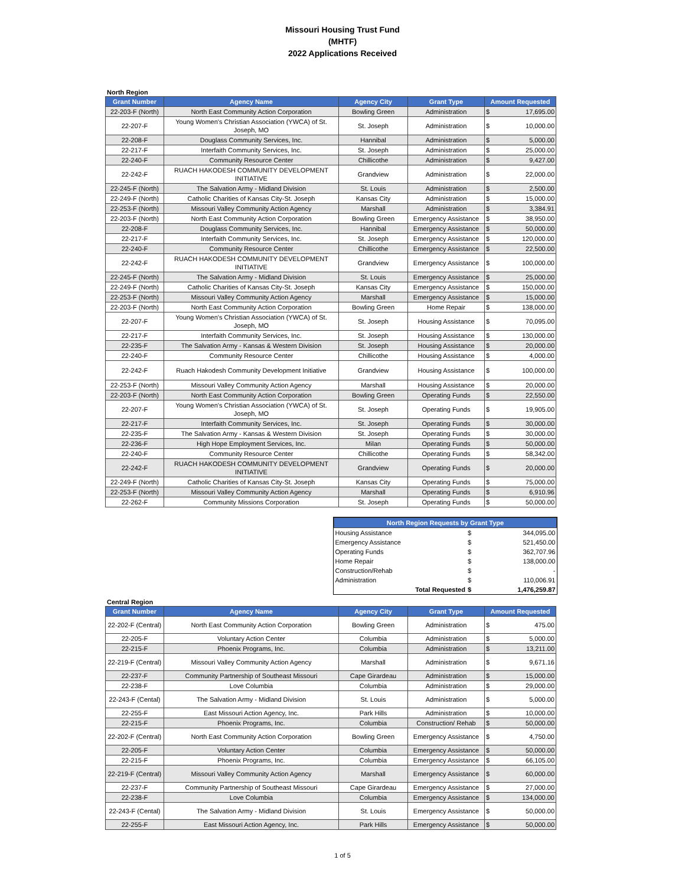Missouri Housing Trust Fund
(MHTF)
2022 Applications Received
North Region
| Grant Number | Agency Name | Agency City | Grant Type | Amount Requested | |
| --- | --- | --- | --- | --- | --- |
| 22-203-F (North) | North East Community Action Corporation | Bowling Green | Administration | $ | 17,695.00 |
| 22-207-F | Young Women's Christian Association (YWCA) of St. Joseph, MO | St. Joseph | Administration | $ | 10,000.00 |
| 22-208-F | Douglass Community Services, Inc. | Hannibal | Administration | $ | 5,000.00 |
| 22-217-F | Interfaith Community Services, Inc. | St. Joseph | Administration | $ | 25,000.00 |
| 22-240-F | Community Resource Center | Chillicothe | Administration | $ | 9,427.00 |
| 22-242-F | RUACH HAKODESH COMMUNITY DEVELOPMENT INITIATIVE | Grandview | Administration | $ | 22,000.00 |
| 22-245-F (North) | The Salvation Army - Midland Division | St. Louis | Administration | $ | 2,500.00 |
| 22-249-F (North) | Catholic Charities of Kansas City-St. Joseph | Kansas City | Administration | $ | 15,000.00 |
| 22-253-F (North) | Missouri Valley Community Action Agency | Marshall | Administration | $ | 3,384.91 |
| 22-203-F (North) | North East Community Action Corporation | Bowling Green | Emergency Assistance | $ | 38,950.00 |
| 22-208-F | Douglass Community Services, Inc. | Hannibal | Emergency Assistance | $ | 50,000.00 |
| 22-217-F | Interfaith Community Services, Inc. | St. Joseph | Emergency Assistance | $ | 120,000.00 |
| 22-240-F | Community Resource Center | Chillicothe | Emergency Assistance | $ | 22,500.00 |
| 22-242-F | RUACH HAKODESH COMMUNITY DEVELOPMENT INITIATIVE | Grandview | Emergency Assistance | $ | 100,000.00 |
| 22-245-F (North) | The Salvation Army - Midland Division | St. Louis | Emergency Assistance | $ | 25,000.00 |
| 22-249-F (North) | Catholic Charities of Kansas City-St. Joseph | Kansas City | Emergency Assistance | $ | 150,000.00 |
| 22-253-F (North) | Missouri Valley Community Action Agency | Marshall | Emergency Assistance | $ | 15,000.00 |
| 22-203-F (North) | North East Community Action Corporation | Bowling Green | Home Repair | $ | 138,000.00 |
| 22-207-F | Young Women's Christian Association (YWCA) of St. Joseph, MO | St. Joseph | Housing Assistance | $ | 70,095.00 |
| 22-217-F | Interfaith Community Services, Inc. | St. Joseph | Housing Assistance | $ | 130,000.00 |
| 22-235-F | The Salvation Army - Kansas & Western Division | St. Joseph | Housing Assistance | $ | 20,000.00 |
| 22-240-F | Community Resource Center | Chillicothe | Housing Assistance | $ | 4,000.00 |
| 22-242-F | Ruach Hakodesh Community Development Initiative | Grandview | Housing Assistance | $ | 100,000.00 |
| 22-253-F (North) | Missouri Valley Community Action Agency | Marshall | Housing Assistance | $ | 20,000.00 |
| 22-203-F (North) | North East Community Action Corporation | Bowling Green | Operating Funds | $ | 22,550.00 |
| 22-207-F | Young Women's Christian Association (YWCA) of St. Joseph, MO | St. Joseph | Operating Funds | $ | 19,905.00 |
| 22-217-F | Interfaith Community Services, Inc. | St. Joseph | Operating Funds | $ | 30,000.00 |
| 22-235-F | The Salvation Army - Kansas & Western Division | St. Joseph | Operating Funds | $ | 30,000.00 |
| 22-236-F | High Hope Employment Services, Inc. | Milan | Operating Funds | $ | 50,000.00 |
| 22-240-F | Community Resource Center | Chillicothe | Operating Funds | $ | 58,342.00 |
| 22-242-F | RUACH HAKODESH COMMUNITY DEVELOPMENT INITIATIVE | Grandview | Operating Funds | $ | 20,000.00 |
| 22-249-F (North) | Catholic Charities of Kansas City-St. Joseph | Kansas City | Operating Funds | $ | 75,000.00 |
| 22-253-F (North) | Missouri Valley Community Action Agency | Marshall | Operating Funds | $ | 6,910.96 |
| 22-262-F | Community Missions Corporation | St. Joseph | Operating Funds | $ | 50,000.00 |
| North Region Requests by Grant Type | | |
| --- | --- | --- |
| Housing Assistance | $ | 344,095.00 |
| Emergency Assistance | $ | 521,450.00 |
| Operating Funds | $ | 362,707.96 |
| Home Repair | $ | 138,000.00 |
| Construction/Rehab | $ | - |
| Administration | $ | 110,006.91 |
| Total Requested | $ | 1,476,259.87 |
Central Region
| Grant Number | Agency Name | Agency City | Grant Type | Amount Requested | |
| --- | --- | --- | --- | --- | --- |
| 22-202-F (Central) | North East Community Action Corporation | Bowling Green | Administration | $ | 475.00 |
| 22-205-F | Voluntary Action Center | Columbia | Administration | $ | 5,000.00 |
| 22-215-F | Phoenix Programs, Inc. | Columbia | Administration | $ | 13,211.00 |
| 22-219-F (Central) | Missouri Valley Community Action Agency | Marshall | Administration | $ | 9,671.16 |
| 22-237-F | Community Partnership of Southeast Missouri | Cape Girardeau | Administration | $ | 15,000.00 |
| 22-238-F | Love Columbia | Columbia | Administration | $ | 29,000.00 |
| 22-243-F (Cental) | The Salvation Army - Midland Division | St. Louis | Administration | $ | 5,000.00 |
| 22-255-F | East Missouri Action Agency, Inc. | Park Hills | Administration | $ | 10,000.00 |
| 22-215-F | Phoenix Programs, Inc. | Columbia | Construction/ Rehab | $ | 50,000.00 |
| 22-202-F (Central) | North East Community Action Corporation | Bowling Green | Emergency Assistance | $ | 4,750.00 |
| 22-205-F | Voluntary Action Center | Columbia | Emergency Assistance | $ | 50,000.00 |
| 22-215-F | Phoenix Programs, Inc. | Columbia | Emergency Assistance | $ | 66,105.00 |
| 22-219-F (Central) | Missouri Valley Community Action Agency | Marshall | Emergency Assistance | $ | 60,000.00 |
| 22-237-F | Community Partnership of Southeast Missouri | Cape Girardeau | Emergency Assistance | $ | 27,000.00 |
| 22-238-F | Love Columbia | Columbia | Emergency Assistance | $ | 134,000.00 |
| 22-243-F (Cental) | The Salvation Army - Midland Division | St. Louis | Emergency Assistance | $ | 50,000.00 |
| 22-255-F | East Missouri Action Agency, Inc. | Park Hills | Emergency Assistance | $ | 50,000.00 |
1 of 5